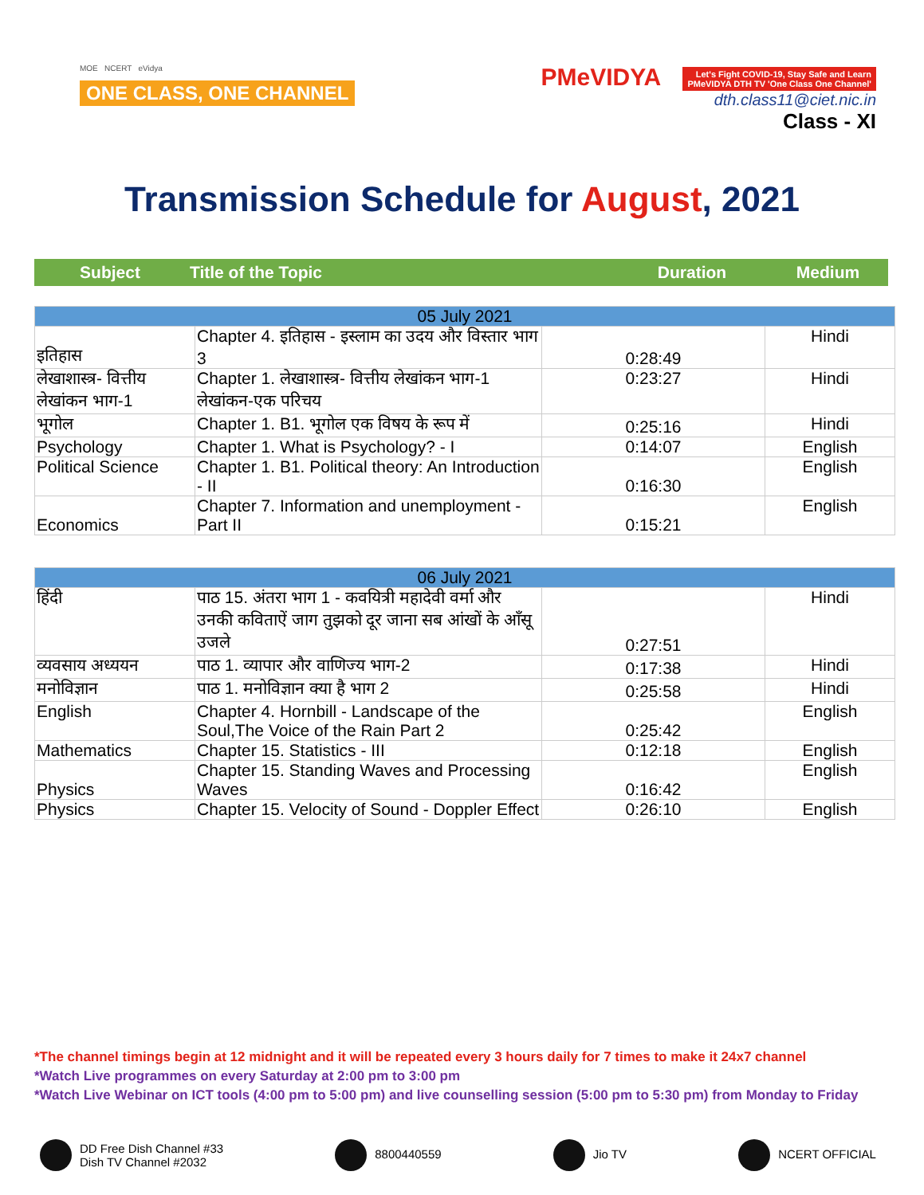MOE NCERT eVidya
ONE CLASS, ONE CHANNEL
PMeVIDYA Let's Fight COVID-19, Stay Safe and Learn
PMeVIDYA DTH TV 'One Class One Channel'
dth.class11@ciet.nic.in
Class - XI
Transmission Schedule for August, 2021
| Subject | Title of the Topic | Duration | Medium |
| 05 July 2021 | | | |
| इतिहास | Chapter 4. इतिहास - इस्लाम का उदय और विस्तार भाग 3 | 0:28:49 | Hindi |
| लेखाशास्त्र- वित्तीय लेखांकन भाग-1 | Chapter 1. लेखाशास्त्र- वित्तीय लेखांकन भाग-1 लेखांकन-एक परिचय | 0:23:27 | Hindi |
| भूगोल | Chapter 1. B1. भूगोल एक विषय के रूप में | 0:25:16 | Hindi |
| Psychology | Chapter 1. What is Psychology? - I | 0:14:07 | English |
| Political Science | Chapter 1. B1. Political theory: An Introduction - II | 0:16:30 | English |
| Economics | Chapter 7. Information and unemployment - Part II | 0:15:21 | English |
| 06 July 2021 | | | |
| हिंदी | पाठ 15. अंतरा भाग 1 - कवयित्री महादेवी वर्मा और उनकी कविताऐं जाग तुझको दूर जाना सब आंखों के आँसू उजले | 0:27:51 | Hindi |
| व्यवसाय अध्ययन | पाठ 1. व्यापार और वाणिज्य भाग-2 | 0:17:38 | Hindi |
| मनोविज्ञान | पाठ 1. मनोविज्ञान क्या है भाग 2 | 0:25:58 | Hindi |
| English | Chapter 4. Hornbill - Landscape of the Soul,The Voice of the Rain Part 2 | 0:25:42 | English |
| Mathematics | Chapter 15. Statistics - III | 0:12:18 | English |
| Physics | Chapter 15. Standing Waves and Processing Waves | 0:16:42 | English |
| Physics | Chapter 15. Velocity of Sound - Doppler Effect | 0:26:10 | English |
*The channel timings begin at 12 midnight and it will be repeated every 3 hours daily for 7 times to make it 24x7 channel
*Watch Live programmes on every Saturday at 2:00 pm to 3:00 pm
*Watch Live Webinar on ICT tools (4:00 pm to 5:00 pm) and live counselling session (5:00 pm to 5:30 pm) from Monday to Friday
DD Free Dish Channel #33
Dish TV Channel #2032
8800440559 Jio TV NCERT OFFICIAL